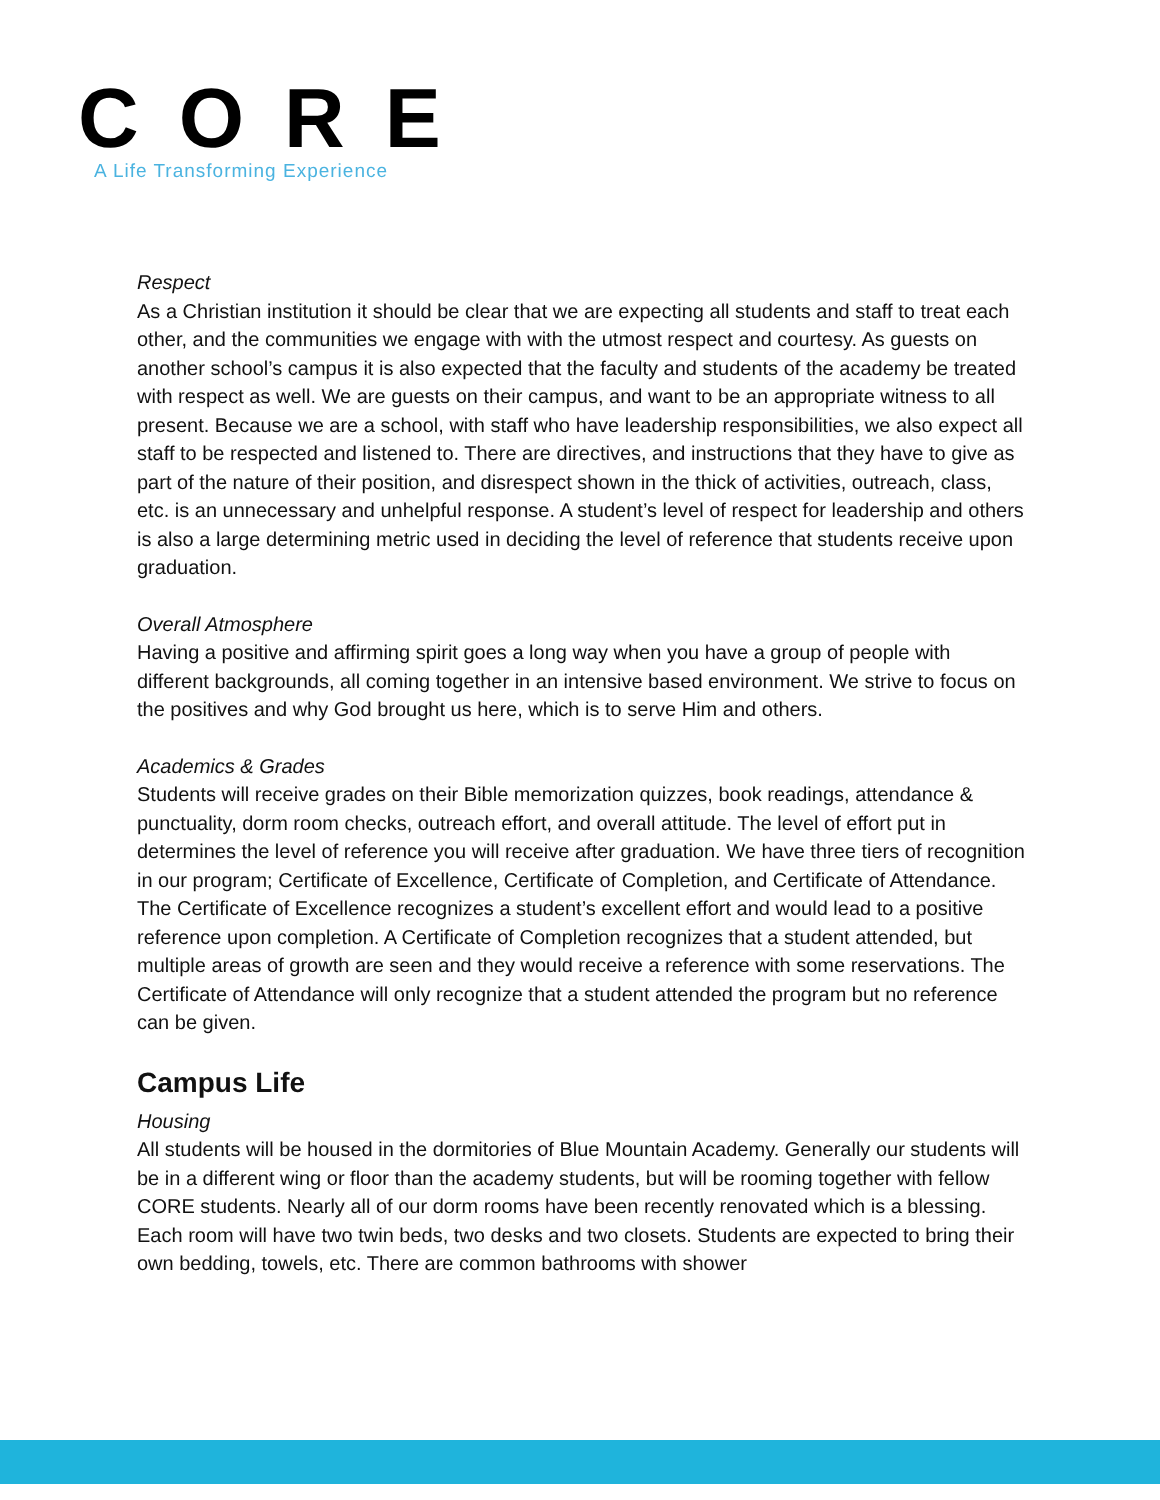CORE
A Life Transforming Experience
Respect
As a Christian institution it should be clear that we are expecting all students and staff to treat each other, and the communities we engage with with the utmost respect and courtesy. As guests on another school’s campus it is also expected that the faculty and students of the academy be treated with respect as well. We are guests on their campus, and want to be an appropriate witness to all present. Because we are a school, with staff who have leadership responsibilities, we also expect all staff to be respected and listened to. There are directives, and instructions that they have to give as part of the nature of their position, and disrespect shown in the thick of activities, outreach, class, etc. is an unnecessary and unhelpful response. A student’s level of respect for leadership and others is also a large determining metric used in deciding the level of reference that students receive upon graduation.
Overall Atmosphere
Having a positive and affirming spirit goes a long way when you have a group of people with different backgrounds, all coming together in an intensive based environment. We strive to focus on the positives and why God brought us here, which is to serve Him and others.
Academics & Grades
Students will receive grades on their Bible memorization quizzes, book readings, attendance & punctuality, dorm room checks, outreach effort, and overall attitude. The level of effort put in determines the level of reference you will receive after graduation. We have three tiers of recognition in our program; Certificate of Excellence, Certificate of Completion, and Certificate of Attendance. The Certificate of Excellence recognizes a student’s excellent effort and would lead to a positive reference upon completion. A Certificate of Completion recognizes that a student attended, but multiple areas of growth are seen and they would receive a reference with some reservations. The Certificate of Attendance will only recognize that a student attended the program but no reference can be given.
Campus Life
Housing
All students will be housed in the dormitories of Blue Mountain Academy. Generally our students will be in a different wing or floor than the academy students, but will be rooming together with fellow CORE students. Nearly all of our dorm rooms have been recently renovated which is a blessing. Each room will have two twin beds, two desks and two closets. Students are expected to bring their own bedding, towels, etc. There are common bathrooms with shower